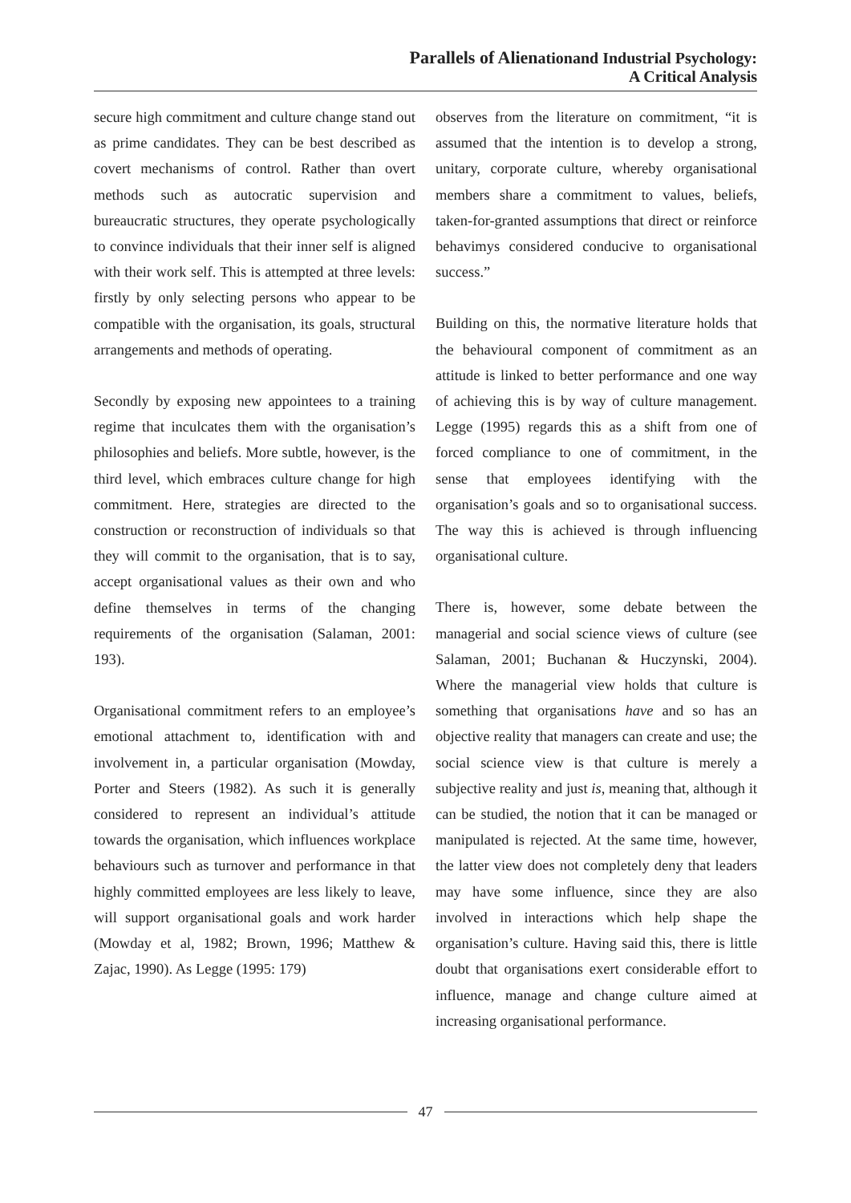Parallels of Alienationand Industrial Psychology:
A Critical Analysis
secure high commitment and culture change stand out as prime candidates. They can be best described as covert mechanisms of control. Rather than overt methods such as autocratic supervision and bureaucratic structures, they operate psychologically to convince individuals that their inner self is aligned with their work self. This is attempted at three levels: firstly by only selecting persons who appear to be compatible with the organisation, its goals, structural arrangements and methods of operating.
Secondly by exposing new appointees to a training regime that inculcates them with the organisation’s philosophies and beliefs. More subtle, however, is the third level, which embraces culture change for high commitment. Here, strategies are directed to the construction or reconstruction of individuals so that they will commit to the organisation, that is to say, accept organisational values as their own and who define themselves in terms of the changing requirements of the organisation (Salaman, 2001: 193).
Organisational commitment refers to an employee’s emotional attachment to, identification with and involvement in, a particular organisation (Mowday, Porter and Steers (1982). As such it is generally considered to represent an individual’s attitude towards the organisation, which influences workplace behaviours such as turnover and performance in that highly committed employees are less likely to leave, will support organisational goals and work harder (Mowday et al, 1982; Brown, 1996; Matthew & Zajac, 1990). As Legge (1995: 179)
observes from the literature on commitment, “it is assumed that the intention is to develop a strong, unitary, corporate culture, whereby organisational members share a commitment to values, beliefs, taken-for-granted assumptions that direct or reinforce behavimys considered conducive to organisational success.”
Building on this, the normative literature holds that the behavioural component of commitment as an attitude is linked to better performance and one way of achieving this is by way of culture management. Legge (1995) regards this as a shift from one of forced compliance to one of commitment, in the sense that employees identifying with the organisation’s goals and so to organisational success. The way this is achieved is through influencing organisational culture.
There is, however, some debate between the managerial and social science views of culture (see Salaman, 2001; Buchanan & Huczynski, 2004). Where the managerial view holds that culture is something that organisations have and so has an objective reality that managers can create and use; the social science view is that culture is merely a subjective reality and just is, meaning that, although it can be studied, the notion that it can be managed or manipulated is rejected. At the same time, however, the latter view does not completely deny that leaders may have some influence, since they are also involved in interactions which help shape the organisation’s culture. Having said this, there is little doubt that organisations exert considerable effort to influence, manage and change culture aimed at increasing organisational performance.
47